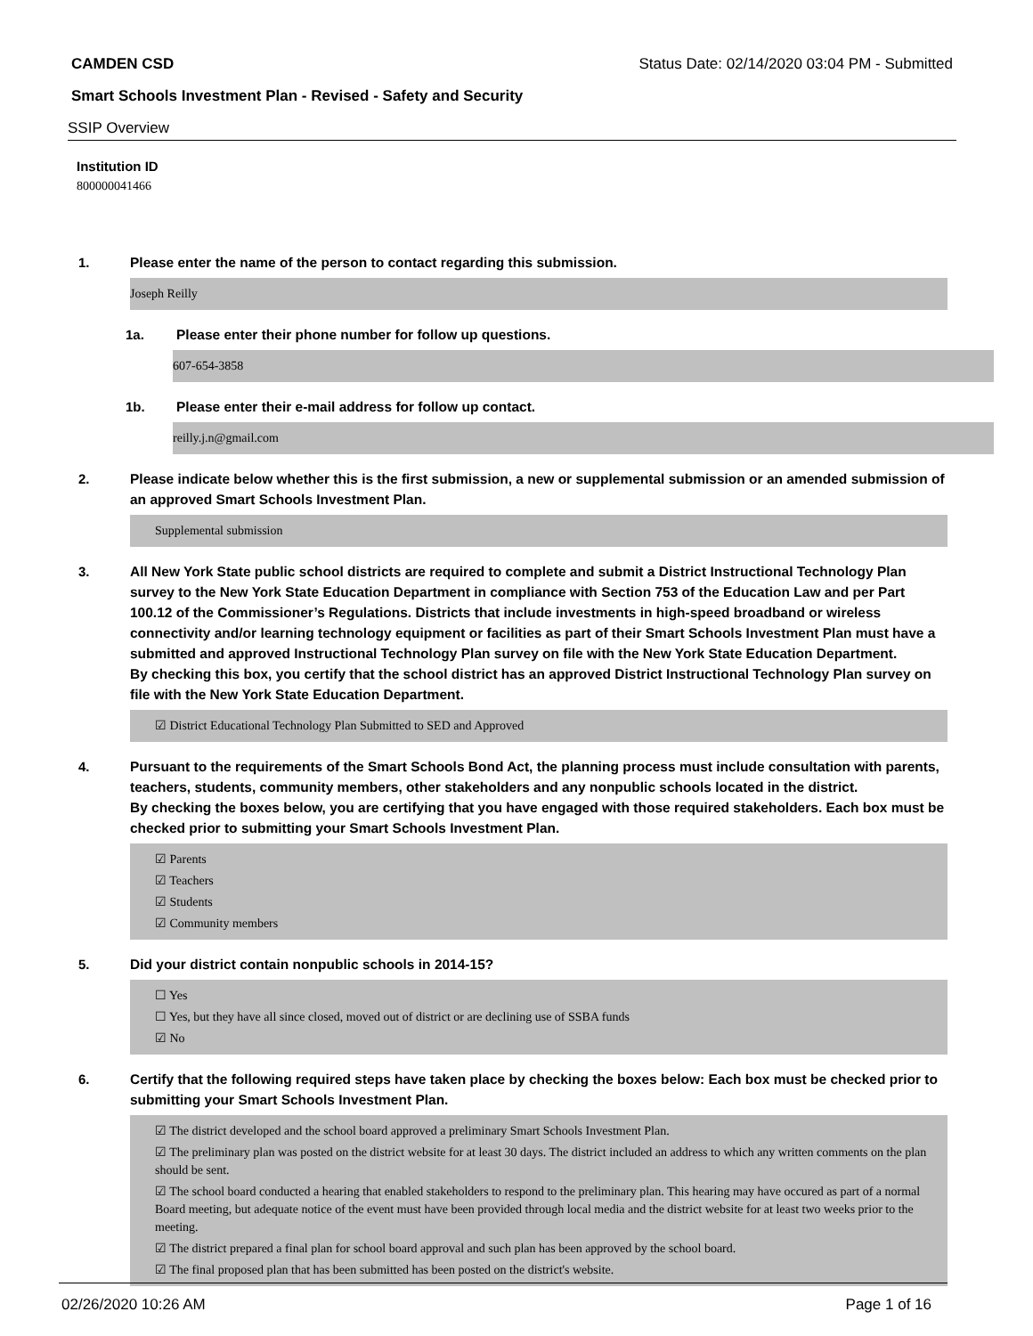CAMDEN CSD Status Date: 02/14/2020 03:04 PM - Submitted
Smart Schools Investment Plan - Revised - Safety and Security
SSIP Overview
Institution ID
800000041466
1.
Please enter the name of the person to contact regarding this submission.
Joseph Reilly
1a.
Please enter their phone number for follow up questions.
607-654-3858
1b.
Please enter their e-mail address for follow up contact.
reilly.j.n@gmail.com
2.
Please indicate below whether this is the first submission, a new or supplemental submission or an amended submission of an approved Smart Schools Investment Plan.
Supplemental submission
3.
All New York State public school districts are required to complete and submit a District Instructional Technology Plan survey to the New York State Education Department in compliance with Section 753 of the Education Law and per Part 100.12 of the Commissioner’s Regulations. Districts that include investments in high-speed broadband or wireless connectivity and/or learning technology equipment or facilities as part of their Smart Schools Investment Plan must have a submitted and approved Instructional Technology Plan survey on file with the New York State Education Department.
By checking this box, you certify that the school district has an approved District Instructional Technology Plan survey on file with the New York State Education Department.
☑ District Educational Technology Plan Submitted to SED and Approved
4.
Pursuant to the requirements of the Smart Schools Bond Act, the planning process must include consultation with parents, teachers, students, community members, other stakeholders and any nonpublic schools located in the district.
By checking the boxes below, you are certifying that you have engaged with those required stakeholders. Each box must be checked prior to submitting your Smart Schools Investment Plan.
☑ Parents
☑ Teachers
☑ Students
☑ Community members
5.
Did your district contain nonpublic schools in 2014-15?
☐ Yes
☐ Yes, but they have all since closed, moved out of district or are declining use of SSBA funds
☑ No
6.
Certify that the following required steps have taken place by checking the boxes below: Each box must be checked prior to submitting your Smart Schools Investment Plan.
☑ The district developed and the school board approved a preliminary Smart Schools Investment Plan.
☑ The preliminary plan was posted on the district website for at least 30 days. The district included an address to which any written comments on the plan should be sent.
☑ The school board conducted a hearing that enabled stakeholders to respond to the preliminary plan. This hearing may have occured as part of a normal Board meeting, but adequate notice of the event must have been provided through local media and the district website for at least two weeks prior to the meeting.
☑ The district prepared a final plan for school board approval and such plan has been approved by the school board.
☑ The final proposed plan that has been submitted has been posted on the district's website.
02/26/2020 10:26 AM Page 1 of 16